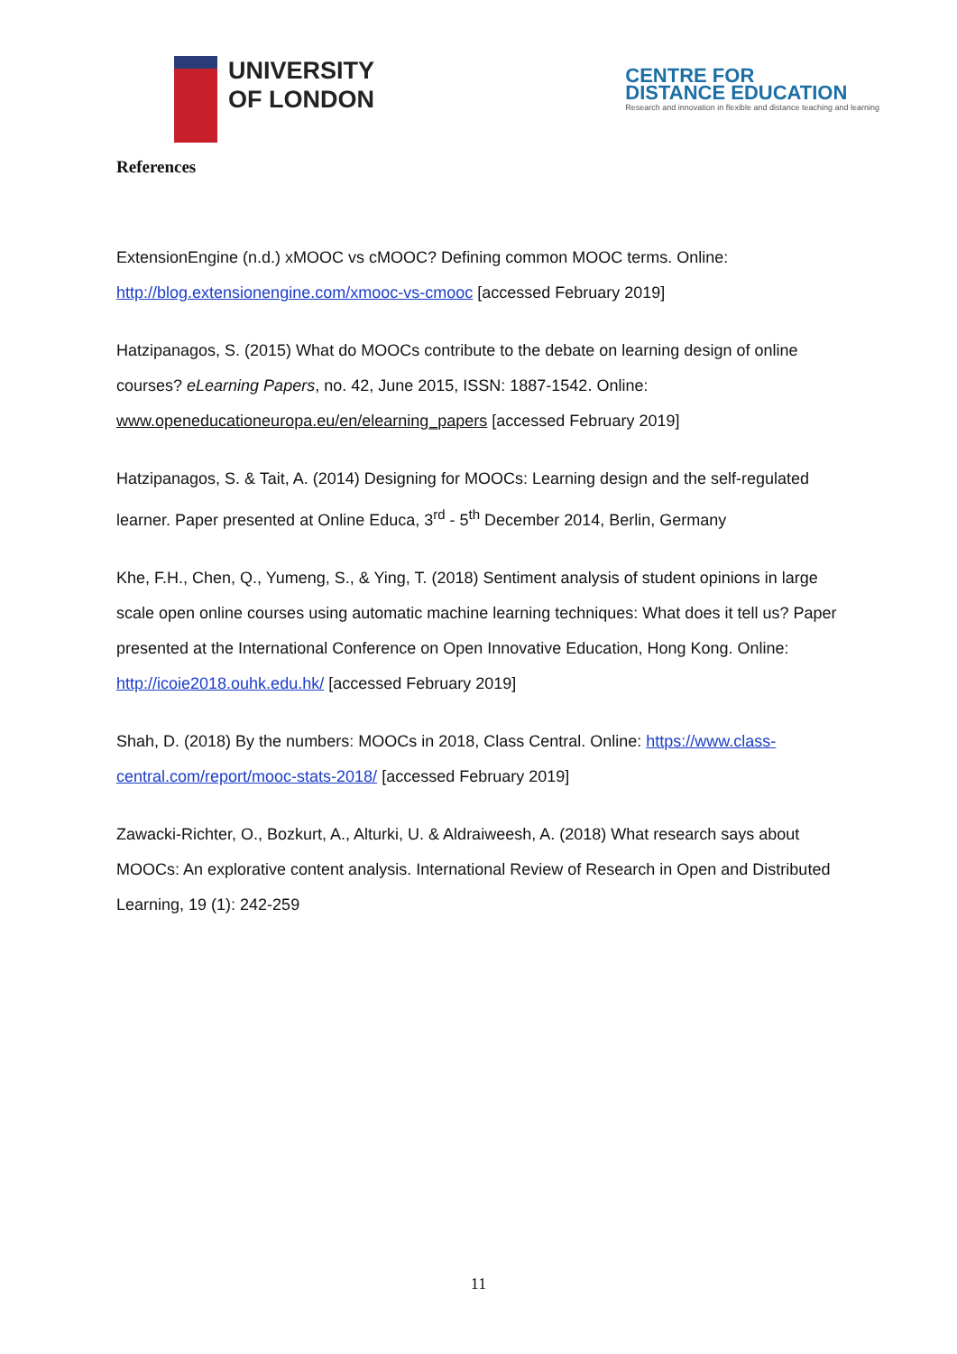UNIVERSITY
OF LONDON
CENTRE FOR
DISTANCE EDUCATION
Research and innovation in flexible and distance teaching and learning
References
ExtensionEngine (n.d.) xMOOC vs cMOOC? Defining common MOOC terms. Online: http://blog.extensionengine.com/xmooc-vs-cmooc [accessed February 2019]
Hatzipanagos, S. (2015) What do MOOCs contribute to the debate on learning design of online courses? eLearning Papers, no. 42, June 2015, ISSN: 1887-1542. Online: www.openeducationeuropa.eu/en/elearning_papers [accessed February 2019]
Hatzipanagos, S. & Tait, A. (2014) Designing for MOOCs: Learning design and the self-regulated learner. Paper presented at Online Educa, 3<sup>rd</sup> - 5<sup>th</sup> December 2014, Berlin, Germany
Khe, F.H., Chen, Q., Yumeng, S., & Ying, T. (2018) Sentiment analysis of student opinions in large scale open online courses using automatic machine learning techniques: What does it tell us? Paper presented at the International Conference on Open Innovative Education, Hong Kong. Online: http://icoie2018.ouhk.edu.hk/ [accessed February 2019]
Shah, D. (2018) By the numbers: MOOCs in 2018, Class Central. Online: https://www.class-central.com/report/mooc-stats-2018/ [accessed February 2019]
Zawacki-Richter, O., Bozkurt, A., Alturki, U. & Aldraiweesh, A. (2018) What research says about MOOCs: An explorative content analysis. International Review of Research in Open and Distributed Learning, 19 (1): 242-259
11